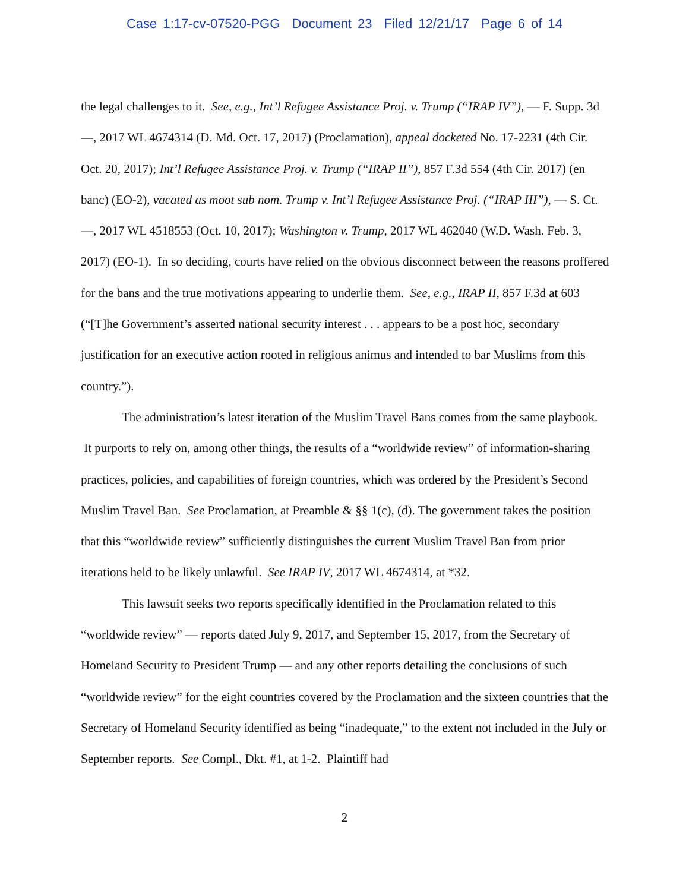Case 1:17-cv-07520-PGG Document 23 Filed 12/21/17 Page 6 of 14
the legal challenges to it. See, e.g., Int’l Refugee Assistance Proj. v. Trump (“IRAP IV”), — F. Supp. 3d —, 2017 WL 4674314 (D. Md. Oct. 17, 2017) (Proclamation), appeal docketed No. 17-2231 (4th Cir. Oct. 20, 2017); Int’l Refugee Assistance Proj. v. Trump (“IRAP II”), 857 F.3d 554 (4th Cir. 2017) (en banc) (EO-2), vacated as moot sub nom. Trump v. Int’l Refugee Assistance Proj. (“IRAP III”), — S. Ct. —, 2017 WL 4518553 (Oct. 10, 2017); Washington v. Trump, 2017 WL 462040 (W.D. Wash. Feb. 3, 2017) (EO-1). In so deciding, courts have relied on the obvious disconnect between the reasons proffered for the bans and the true motivations appearing to underlie them. See, e.g., IRAP II, 857 F.3d at 603 (“[T]he Government’s asserted national security interest . . . appears to be a post hoc, secondary justification for an executive action rooted in religious animus and intended to bar Muslims from this country.”).
The administration’s latest iteration of the Muslim Travel Bans comes from the same playbook. It purports to rely on, among other things, the results of a “worldwide review” of information-sharing practices, policies, and capabilities of foreign countries, which was ordered by the President’s Second Muslim Travel Ban. See Proclamation, at Preamble & §§ 1(c), (d). The government takes the position that this “worldwide review” sufficiently distinguishes the current Muslim Travel Ban from prior iterations held to be likely unlawful. See IRAP IV, 2017 WL 4674314, at *32.
This lawsuit seeks two reports specifically identified in the Proclamation related to this “worldwide review” — reports dated July 9, 2017, and September 15, 2017, from the Secretary of Homeland Security to President Trump — and any other reports detailing the conclusions of such “worldwide review” for the eight countries covered by the Proclamation and the sixteen countries that the Secretary of Homeland Security identified as being “inadequate,” to the extent not included in the July or September reports. See Compl., Dkt. #1, at 1-2. Plaintiff had
2